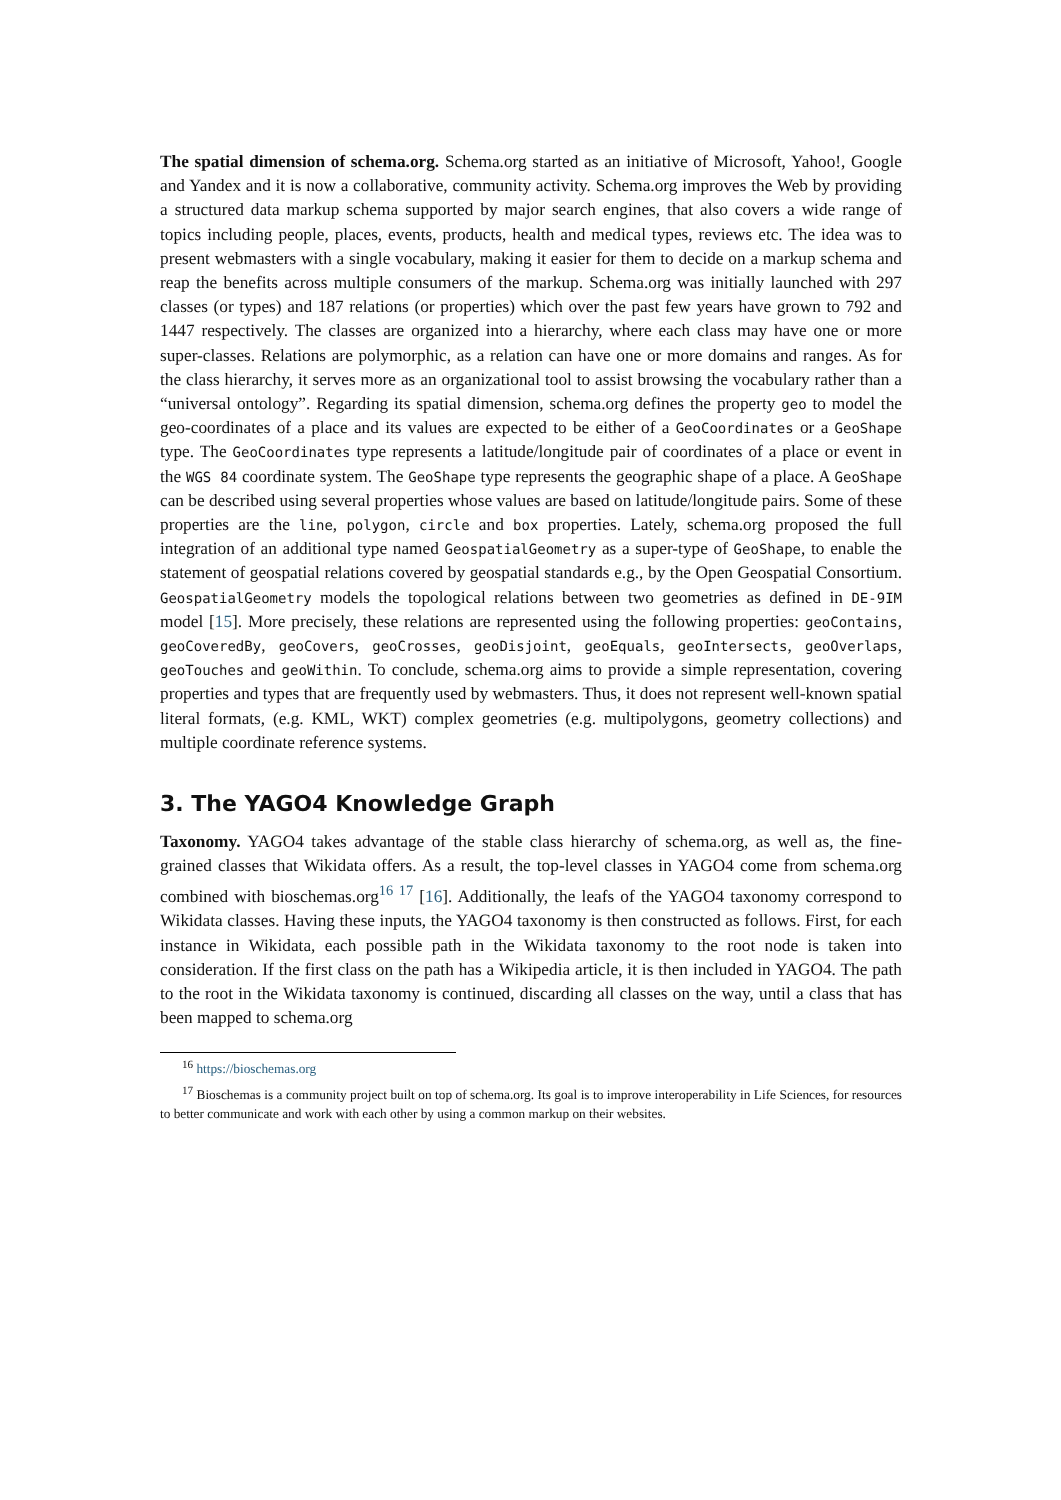The spatial dimension of schema.org. Schema.org started as an initiative of Microsoft, Yahoo!, Google and Yandex and it is now a collaborative, community activity. Schema.org improves the Web by providing a structured data markup schema supported by major search engines, that also covers a wide range of topics including people, places, events, products, health and medical types, reviews etc. The idea was to present webmasters with a single vocabulary, making it easier for them to decide on a markup schema and reap the benefits across multiple consumers of the markup. Schema.org was initially launched with 297 classes (or types) and 187 relations (or properties) which over the past few years have grown to 792 and 1447 respectively. The classes are organized into a hierarchy, where each class may have one or more super-classes. Relations are polymorphic, as a relation can have one or more domains and ranges. As for the class hierarchy, it serves more as an organizational tool to assist browsing the vocabulary rather than a “universal ontology”. Regarding its spatial dimension, schema.org defines the property geo to model the geo-coordinates of a place and its values are expected to be either of a GeoCoordinates or a GeoShape type. The GeoCoordinates type represents a latitude/longitude pair of coordinates of a place or event in the WGS 84 coordinate system. The GeoShape type represents the geographic shape of a place. A GeoShape can be described using several properties whose values are based on latitude/longitude pairs. Some of these properties are the line, polygon, circle and box properties. Lately, schema.org proposed the full integration of an additional type named GeospatialGeometry as a super-type of GeoShape, to enable the statement of geospatial relations covered by geospatial standards e.g., by the Open Geospatial Consortium. GeospatialGeometry models the topological relations between two geometries as defined in DE-9IM model [15]. More precisely, these relations are represented using the following properties: geoContains, geoCoveredBy, geoCovers, geoCrosses, geoDisjoint, geoEquals, geoIntersects, geoOverlaps, geoTouches and geoWithin. To conclude, schema.org aims to provide a simple representation, covering properties and types that are frequently used by webmasters. Thus, it does not represent well-known spatial literal formats, (e.g. KML, WKT) complex geometries (e.g. multipolygons, geometry collections) and multiple coordinate reference systems.
3. The YAGO4 Knowledge Graph
Taxonomy. YAGO4 takes advantage of the stable class hierarchy of schema.org, as well as, the fine-grained classes that Wikidata offers. As a result, the top-level classes in YAGO4 come from schema.org combined with bioschemas.org<sup>16 17</sup> [16]. Additionally, the leafs of the YAGO4 taxonomy correspond to Wikidata classes. Having these inputs, the YAGO4 taxonomy is then constructed as follows. First, for each instance in Wikidata, each possible path in the Wikidata taxonomy to the root node is taken into consideration. If the first class on the path has a Wikipedia article, it is then included in YAGO4. The path to the root in the Wikidata taxonomy is continued, discarding all classes on the way, until a class that has been mapped to schema.org
<sup>16</sup> https://bioschemas.org
<sup>17</sup> Bioschemas is a community project built on top of schema.org. Its goal is to improve interoperability in Life Sciences, for resources to better communicate and work with each other by using a common markup on their websites.